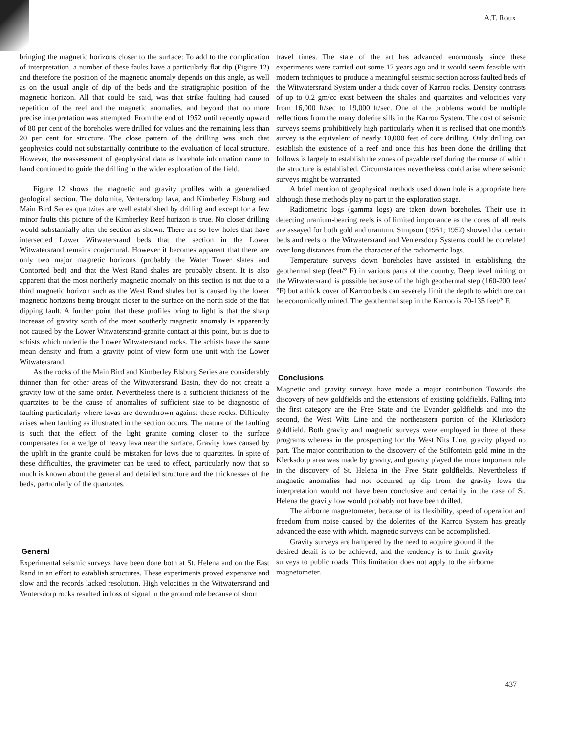A.T. Roux
bringing the magnetic horizons closer to the surface: To add to the complication of interpretation, a number of these faults have a particularly flat dip (Figure 12) and therefore the position of the magnetic anomaly depends on this angle, as well as on the usual angle of dip of the beds and the stratigraphic position of the magnetic horizon. All that could be said, was that strike faulting had caused repetition of the reef and the magnetic anomalies, and beyond that no more precise interpretation was attempted. From the end of 1952 until recently upward of 80 per cent of the boreholes were drilled for values and the remaining less than 20 per cent for structure. The close pattern of the drilling was such that geophysics could not substantially contribute to the evaluation of local structure. However, the reassessment of geophysical data as borehole information came to hand continued to guide the drilling in the wider exploration of the field.
Figure 12 shows the magnetic and gravity profiles with a generalised geological section. The dolomite, Ventersdorp lava, and Kimberley Elsburg and Main Bird Series quartzites are well established by drilling and except for a few minor faults this picture of the Kimberley Reef horizon is true. No closer drilling would substantially alter the section as shown. There are so few holes that have intersected Lower Witwatersrand beds that the section in the Lower Witwatersrand remains conjectural. However it becomes apparent that there are only two major magnetic horizons (probably the Water Tower slates and Contorted bed) and that the West Rand shales are probably absent. It is also apparent that the most northerly magnetic anomaly on this section is not due to a third magnetic horizon such as the West Rand shales but is caused by the lower magnetic horizons being brought closer to the surface on the north side of the flat dipping fault. A further point that these profiles bring to light is that the sharp increase of gravity south of the most southerly magnetic anomaly is apparently not caused by the Lower Witwatersrand-granite contact at this point, but is due to schists which underlie the Lower Witwatersrand rocks. The schists have the same mean density and from a gravity point of view form one unit with the Lower Witwatersrand.
As the rocks of the Main Bird and Kimberley Elsburg Series are considerably thinner than for other areas of the Witwatersrand Basin, they do not create a gravity low of the same order. Nevertheless there is a sufficient thickness of the quartzites to be the cause of anomalies of sufficient size to be diagnostic of faulting particularly where lavas are downthrown against these rocks. Difficulty arises when faulting as illustrated in the section occurs. The nature of the faulting is such that the effect of the light granite coming closer to the surface compensates for a wedge of heavy lava near the surface. Gravity lows caused by the uplift in the granite could be mistaken for lows due to quartzites. In spite of these difficulties, the gravimeter can be used to effect, particularly now that so much is known about the general and detailed structure and the thicknesses of the beds, particularly of the quartzites.
General
Experimental seismic surveys have been done both at St. Helena and on the East Rand in an effort to establish structures. These experiments proved expensive and slow and the records lacked resolution. High velocities in the Witwatersrand and Ventersdorp rocks resulted in loss of signal in the ground role because of short
travel times. The state of the art has advanced enormously since these experiments were carried out some 17 years ago and it would seem feasible with modern techniques to produce a meaningful seismic section across faulted beds of the Witwatersrand System under a thick cover of Karroo rocks. Density contrasts of up to 0.2 gm/cc exist between the shales and quartzites and velocities vary from 16,000 ft/sec to 19,000 ft/sec. One of the problems would be multiple reflections from the many dolerite sills in the Karroo System. The cost of seismic surveys seems prohibitively high particularly when it is realised that one month's survey is the equivalent of nearly 10,000 feet of core drilling. Only drilling can establish the existence of a reef and once this has been done the drilling that follows is largely to establish the zones of payable reef during the course of which the structure is established. Circumstances nevertheless could arise where seismic surveys might be warranted
A brief mention of geophysical methods used down hole is appropriate here although these methods play no part in the exploration stage.
Radiometric logs (gamma logs) are taken down boreholes. Their use in detecting uranium-bearing reefs is of limited importance as the cores of all reefs are assayed for both gold and uranium. Simpson (1951; 1952) showed that certain beds and reefs of the Witwatersrand and Ventersdorp Systems could be correlated over long distances from the character of the radiometric logs.
Temperature surveys down boreholes have assisted in establishing the geothermal step (feet/° F) in various parts of the country. Deep level mining on the Witwatersrand is possible because of the high geothermal step (160-200 feet/°F) but a thick cover of Karroo beds can severely limit the depth to which ore can be economically mined. The geothermal step in the Karroo is 70-135 feet/° F.
Conclusions
Magnetic and gravity surveys have made a major contribution Towards the discovery of new goldfields and the extensions of existing goldfields. Falling into the first category are the Free State and the Evander goldfields and into the second, the West Wits Line and the northeastern portion of the Klerksdorp goldfield. Both gravity and magnetic surveys were employed in three of these programs whereas in the prospecting for the West Nits Line, gravity played no part. The major contribution to the discovery of the Stilfontein gold mine in the Klerksdorp area was made by gravity, and gravity played the more important role in the discovery of St. Helena in the Free State goldfields. Nevertheless if magnetic anomalies had not occurred up dip from the gravity lows the interpretation would not have been conclusive and certainly in the case of St. Helena the gravity low would probably not have been drilled.
The airborne magnetometer, because of its flexibility, speed of operation and freedom from noise caused by the dolerites of the Karroo System has greatly advanced the ease with which. magnetic surveys can be accomplished.
Gravity surveys are hampered by the need to acquire ground if the desired detail is to be achieved, and the tendency is to limit gravity surveys to public roads. This limitation does not apply to the airborne magnetometer.
437